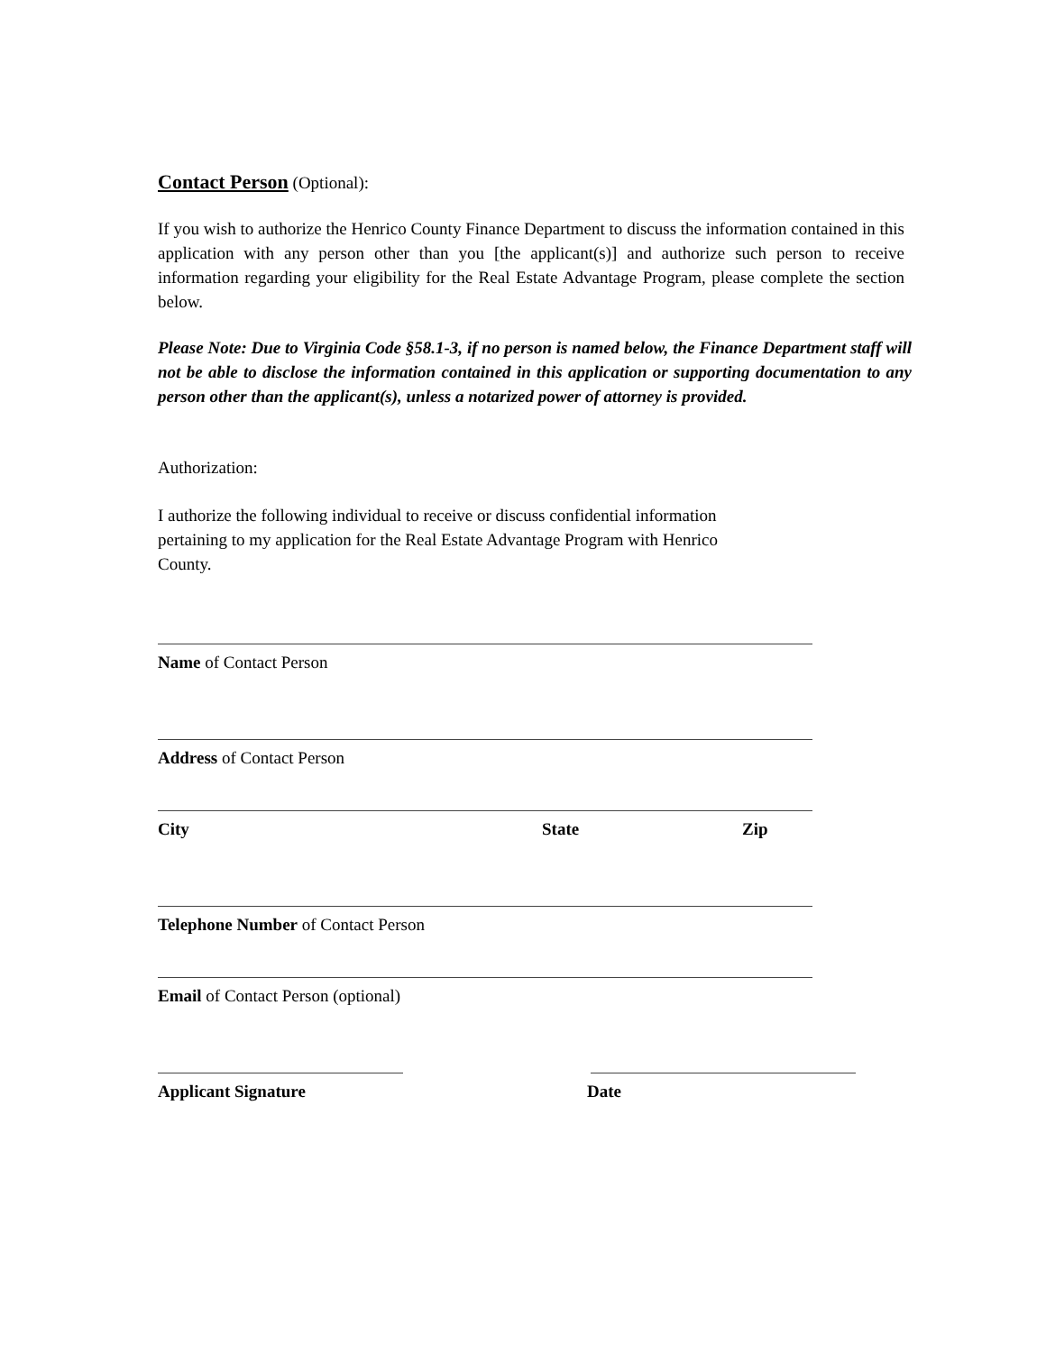Contact Person (Optional):
If you wish to authorize the Henrico County Finance Department to discuss the information contained in this application with any person other than you [the applicant(s)] and authorize such person to receive information regarding your eligibility for the Real Estate Advantage Program, please complete the section below.
Please Note: Due to Virginia Code §58.1-3, if no person is named below, the Finance Department staff will not be able to disclose the information contained in this application or supporting documentation to any person other than the applicant(s), unless a notarized power of attorney is provided.
Authorization:
I authorize the following individual to receive or discuss confidential information pertaining to my application for the Real Estate Advantage Program with Henrico County.
Name of Contact Person
Address of Contact Person
City State Zip
Telephone Number of Contact Person
Email of Contact Person (optional)
Applicant Signature Date